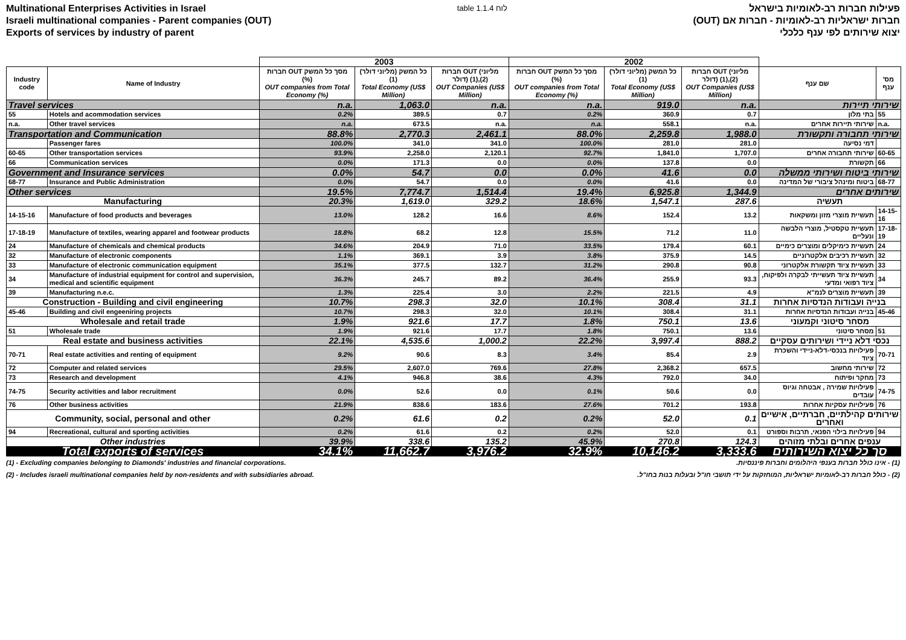Multinational Enterprises Activities in Israel
Israeli multinational companies - Parent companies (OUT)
Exports of services by industry of parent
table 1.1.4 לוח
פעילות חברות רב-לאומיות בישראל
חברות ישראליות רב-לאומיות - חברות אם (OUT)
יצוא שירותים לפי ענף כלכלי
| | | 2003 | | | 2002 | | | | |
| Industry code | Name of Industry | חברות OUT מסך כל המשק (%) OUT companies from Total Economy (%) | כל המשק (מליוני דולר) (1) Total Economy (US$ Million) | חברות OUT (מליוני דולר) (1),(2) OUT Companies (US$ Million) | חברות OUT מסך כל המשק (%) OUT companies from Total Economy (%) | כל המשק (מליוני דולר) (1) Total Economy (US$ Million) | חברות OUT (מליוני דולר) (1),(2) OUT Companies (US$ Million) | שם ענף | מס' ענף |
| Travel services | | n.a. | 1,063.0 | n.a. | n.a. | 919.0 | n.a. | שירותי תיירות | |
| 55 | Hotels and acommodation services | 0.2% | 389.5 | 0.7 | 0.2% | 360.9 | 0.7 | בתי מלון | 55 |
| n.a. | Other travel services | n.a. | 673.5 | n.a. | n.a. | 558.1 | n.a. | שירותי תיירות אחרים | n.a. |
| Transportation and Communication | | 88.8% | 2,770.3 | 2,461.1 | 88.0% | 2,259.8 | 1,988.0 | שירותי תחבורה ותקשורת | |
| | Passenger fares | 100.0% | 341.0 | 341.0 | 100.0% | 281.0 | 281.0 | דמי נסיעה | |
| 60-65 | Other transportation services | 93.9% | 2,258.0 | 2,120.1 | 92.7% | 1,841.0 | 1,707.0 | שירותי תחבורה אחרים | 60-65 |
| 66 | Communication services | 0.0% | 171.3 | 0.0 | 0.0% | 137.8 | 0.0 | תקשורת | 66 |
| Government and Insurance services | | 0.0% | 54.7 | 0.0 | 0.0% | 41.6 | 0.0 | שירותי ביטוח ושירותי ממשלה | |
| 68-77 | Insurance and Public Administration | 0.0% | 54.7 | 0.0 | 0.0% | 41.6 | 0.0 | ביטוח ומינהל ציבורי של המדינה | 68-77 |
| Other services | | 19.5% | 7,774.7 | 1,514.4 | 19.4% | 6,925.8 | 1,344.9 | שירותים אחרים | |
| Manufacturing | | 20.3% | 1,619.0 | 329.2 | 18.6% | 1,547.1 | 287.6 | תעשיה | |
| 14-15-16 | Manufacture of food products and beverages | 13.0% | 128.2 | 16.6 | 8.6% | 152.4 | 13.2 | תעשיית מוצרי מזון ומשקאות | 14-15-16 |
| 17-18-19 | Manufacture of textiles, wearing apparel and footwear products | 18.8% | 68.2 | 12.8 | 15.5% | 71.2 | 11.0 | תעשיית טקסטיל, מוצרי הלבשה ונעליים | 17-18-19 |
| 24 | Manufacture of chemicals and chemical products | 34.6% | 204.9 | 71.0 | 33.5% | 179.4 | 60.1 | תעשיית כימיקלים ומוצרים כימיים | 24 |
| 32 | Manufacture of electronic components | 1.1% | 369.1 | 3.9 | 3.8% | 375.9 | 14.5 | תעשיית רכיבים אלקטרוניים | 32 |
| 33 | Manufacture of electronic communication equipment | 35.1% | 377.5 | 132.7 | 31.2% | 290.8 | 90.8 | תעשיית ציוד תקשורת אלקטרוני | 33 |
| 34 | Manufacture of industrial equipment for control and supervision, medical and scientific equipment | 36.3% | 245.7 | 89.2 | 36.4% | 255.9 | 93.3 | תעשיית ציוד תעשייתי לבקרה ולפיקוח, ציוד רפואי ומדעי | 34 |
| 39 | Manufacturing n.e.c. | 1.3% | 225.4 | 3.0 | 2.2% | 221.5 | 4.9 | תעשיית מוצרים לנמ"א | 39 |
| Construction - Building and civil engineering | | 10.7% | 298.3 | 32.0 | 10.1% | 308.4 | 31.1 | בנייה ועבודות הנדסיות אחרות | |
| 45-46 | Building and civil engeeniring projects | 10.7% | 298.3 | 32.0 | 10.1% | 308.4 | 31.1 | בנייה ועבודות הנדסיות אחרות | 45-46 |
| Wholesale and retail trade | | 1.9% | 921.6 | 17.7 | 1.8% | 750.1 | 13.6 | מסחר סיטוני וקמעוני | |
| 51 | Wholesale trade | 1.9% | 921.6 | 17.7 | 1.8% | 750.1 | 13.6 | מסחר סיטוני | 51 |
| Real estate and business activities | | 22.1% | 4,535.6 | 1,000.2 | 22.2% | 3,997.4 | 888.2 | נכסי דלא ניידי ושירותים עסקיים | |
| 70-71 | Real estate activities and renting of equipment | 9.2% | 90.6 | 8.3 | 3.4% | 85.4 | 2.9 | פעילויות בנכסי-דלא-ניידי והשכרת ציוד | 70-71 |
| 72 | Computer and related services | 29.5% | 2,607.0 | 769.6 | 27.8% | 2,368.2 | 657.5 | שירותי מחשוב | 72 |
| 73 | Research and development | 4.1% | 946.8 | 38.6 | 4.3% | 792.0 | 34.0 | מחקר ופיתוח | 73 |
| 74-75 | Security activities and labor recruitment | 0.0% | 52.6 | 0.0 | 0.1% | 50.6 | 0.0 | פעילויות שמירה , אבטחה וגיוס עובדים | 74-75 |
| 76 | Other business activities | 21.9% | 838.6 | 183.6 | 27.6% | 701.2 | 193.8 | פעילויות עסקיות אחרות | 76 |
| Community, social, personal and other | | 0.2% | 61.6 | 0.2 | 0.2% | 52.0 | 0.1 | שירותים קהילתיים, חברתיים, אישיים ואחרים | |
| 94 | Recreational, cultural and sporting activities | 0.2% | 61.6 | 0.2 | 0.2% | 52.0 | 0.1 | פעילויות בילוי הפנאי, תרבות וספורט | 94 |
| Other industries | | 39.9% | 338.6 | 135.2 | 45.9% | 270.8 | 124.3 | ענפים אחרים ובלתי מזוהים | |
| Total exports of services | | 34.1% | 11,662.7 | 3,976.2 | 32.9% | 10,146.2 | 3,333.6 | סך כל יצוא השירותים | |
(1) - Excluding companies belonging to Diamonds' industries and financial corporations.
(1) - אינו כולל חברות בענפי היהלומים וחברות פיננסיות.
(2) - Includes israeli multinational companies held by non-residents and with subsidiaries abroad.
(2) - כולל חברות רב-לאומיות ישראליות, המוחזקות על ידי תושבי חו"ל ובעלות בנות בחו"ל.